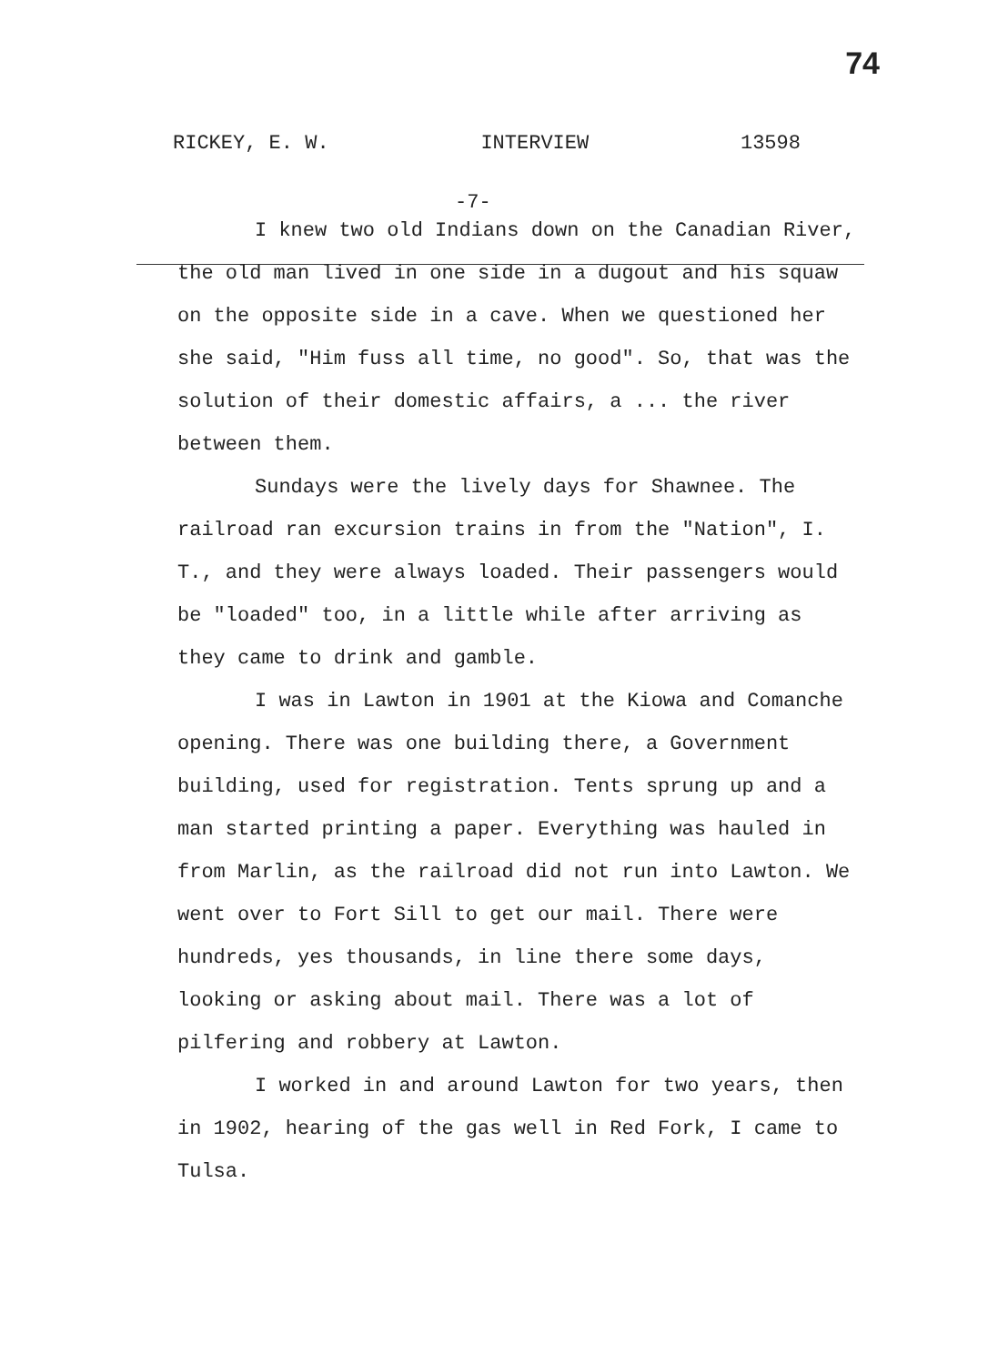74
RICKEY, E. W. INTERVIEW 13598
-7-
I knew two old Indians down on the Canadian River, the old man lived in one side in a dugout and his squaw on the opposite side in a cave. When we questioned her she said, "Him fuss all time, no good". So, that was the solution of their domestic affairs, a ... the river between them.
Sundays were the lively days for Shawnee. The railroad ran excursion trains in from the "Nation", I. T., and they were always loaded. Their passengers would be "loaded" too, in a little while after arriving as they came to drink and gamble.
I was in Lawton in 1901 at the Kiowa and Comanche opening. There was one building there, a Government building, used for registration. Tents sprung up and a man started printing a paper. Everything was hauled in from Marlin, as the railroad did not run into Lawton. We went over to Fort Sill to get our mail. There were hundreds, yes thousands, in line there some days, looking or asking about mail. There was a lot of pilfering and robbery at Lawton.
I worked in and around Lawton for two years, then in 1902, hearing of the gas well in Red Fork, I came to Tulsa.